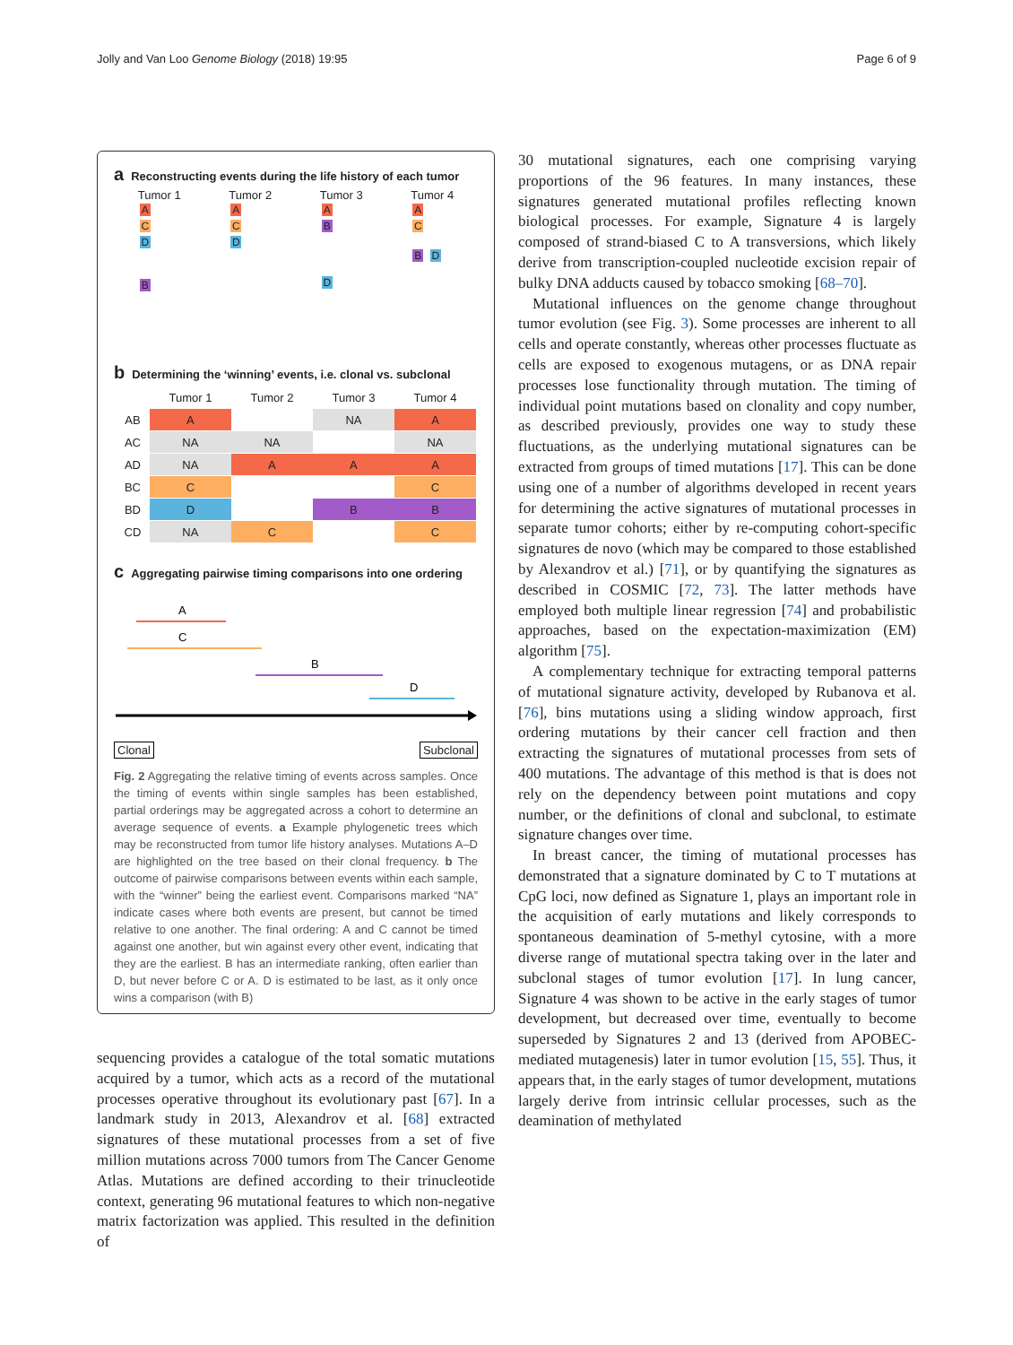Jolly and Van Loo Genome Biology (2018) 19:95 Page 6 of 9
a Reconstructing events during the life history of each tumor
Tumor 1
A
C
D
B
Tumor 2
A
C
D
Tumor 3
A
B
D
Tumor 4
A
C
B D
b Determining the ‘winning’ events, i.e. clonal vs. subclonal
| | Tumor 1 | Tumor 2 | Tumor 3 | Tumor 4 |
| --- | --- | --- | --- | --- |
| AB | A | | NA | A |
| AC | NA | NA | | NA |
| AD | NA | A | A | A |
| BC | C | | | C |
| BD | D | | B | B |
| CD | NA | C | | C |
c Aggregating pairwise timing comparisons into one ordering
A
C
B
D
Clonal Subclonal
Fig. 2 Aggregating the relative timing of events across samples. Once the timing of events within single samples has been established, partial orderings may be aggregated across a cohort to determine an average sequence of events. a Example phylogenetic trees which may be reconstructed from tumor life history analyses. Mutations A–D are highlighted on the tree based on their clonal frequency. b The outcome of pairwise comparisons between events within each sample, with the “winner” being the earliest event. Comparisons marked “NA” indicate cases where both events are present, but cannot be timed relative to one another. The final ordering: A and C cannot be timed against one another, but win against every other event, indicating that they are the earliest. B has an intermediate ranking, often earlier than D, but never before C or A. D is estimated to be last, as it only once wins a comparison (with B)
sequencing provides a catalogue of the total somatic mutations acquired by a tumor, which acts as a record of the mutational processes operative throughout its evolutionary past [67]. In a landmark study in 2013, Alexandrov et al. [68] extracted signatures of these mutational processes from a set of five million mutations across 7000 tumors from The Cancer Genome Atlas. Mutations are defined according to their trinucleotide context, generating 96 mutational features to which non-negative matrix factorization was applied. This resulted in the definition of
30 mutational signatures, each one comprising varying proportions of the 96 features. In many instances, these signatures generated mutational profiles reflecting known biological processes. For example, Signature 4 is largely composed of strand-biased C to A transversions, which likely derive from transcription-coupled nucleotide excision repair of bulky DNA adducts caused by tobacco smoking [68–70].
Mutational influences on the genome change throughout tumor evolution (see Fig. 3). Some processes are inherent to all cells and operate constantly, whereas other processes fluctuate as cells are exposed to exogenous mutagens, or as DNA repair processes lose functionality through mutation. The timing of individual point mutations based on clonality and copy number, as described previously, provides one way to study these fluctuations, as the underlying mutational signatures can be extracted from groups of timed mutations [17]. This can be done using one of a number of algorithms developed in recent years for determining the active signatures of mutational processes in separate tumor cohorts; either by re-computing cohort-specific signatures de novo (which may be compared to those established by Alexandrov et al.) [71], or by quantifying the signatures as described in COSMIC [72, 73]. The latter methods have employed both multiple linear regression [74] and probabilistic approaches, based on the expectation-maximization (EM) algorithm [75].
A complementary technique for extracting temporal patterns of mutational signature activity, developed by Rubanova et al. [76], bins mutations using a sliding window approach, first ordering mutations by their cancer cell fraction and then extracting the signatures of mutational processes from sets of 400 mutations. The advantage of this method is that is does not rely on the dependency between point mutations and copy number, or the definitions of clonal and subclonal, to estimate signature changes over time.
In breast cancer, the timing of mutational processes has demonstrated that a signature dominated by C to T mutations at CpG loci, now defined as Signature 1, plays an important role in the acquisition of early mutations and likely corresponds to spontaneous deamination of 5-methyl cytosine, with a more diverse range of mutational spectra taking over in the later and subclonal stages of tumor evolution [17]. In lung cancer, Signature 4 was shown to be active in the early stages of tumor development, but decreased over time, eventually to become superseded by Signatures 2 and 13 (derived from APOBEC-mediated mutagenesis) later in tumor evolution [15, 55]. Thus, it appears that, in the early stages of tumor development, mutations largely derive from intrinsic cellular processes, such as the deamination of methylated